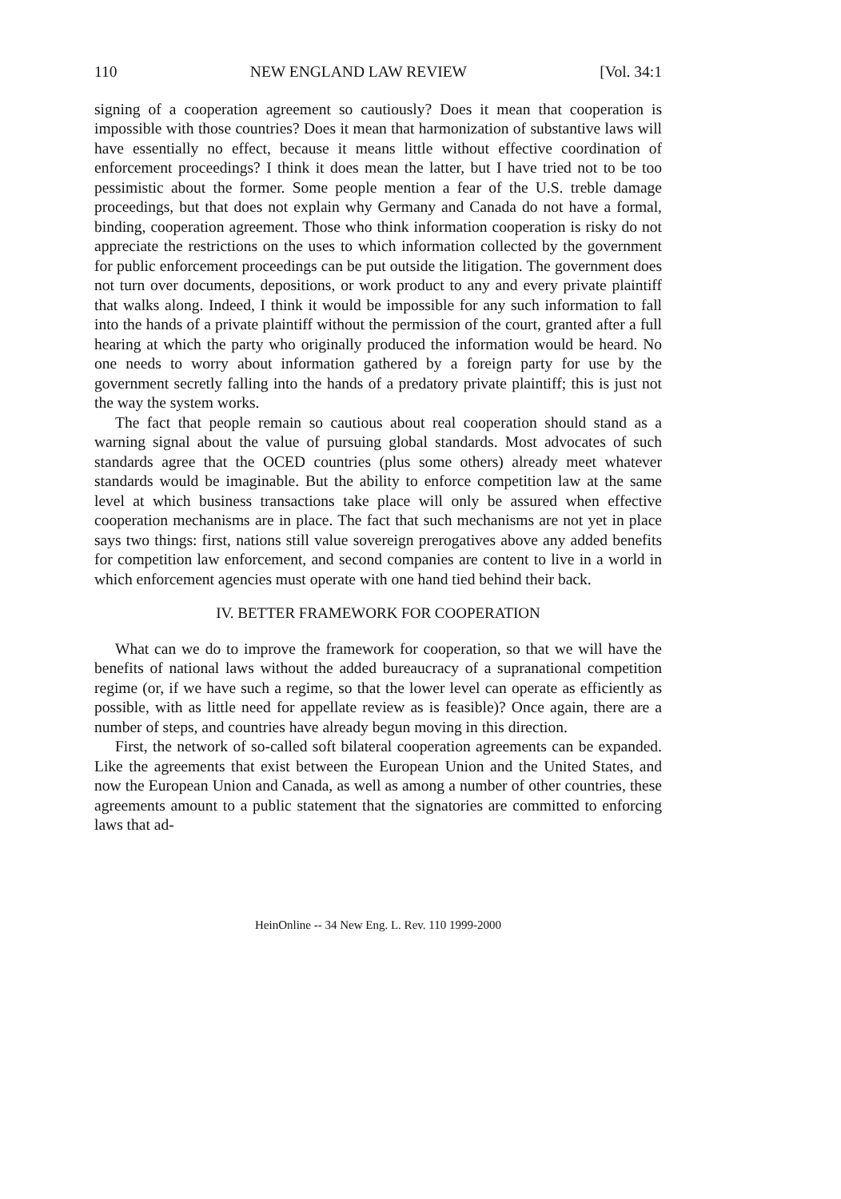110 NEW ENGLAND LAW REVIEW [Vol. 34:1
signing of a cooperation agreement so cautiously? Does it mean that cooperation is impossible with those countries? Does it mean that harmonization of substantive laws will have essentially no effect, because it means little without effective coordination of enforcement proceedings? I think it does mean the latter, but I have tried not to be too pessimistic about the former. Some people mention a fear of the U.S. treble damage proceedings, but that does not explain why Germany and Canada do not have a formal, binding, cooperation agreement. Those who think information cooperation is risky do not appreciate the restrictions on the uses to which information collected by the government for public enforcement proceedings can be put outside the litigation. The government does not turn over documents, depositions, or work product to any and every private plaintiff that walks along. Indeed, I think it would be impossible for any such information to fall into the hands of a private plaintiff without the permission of the court, granted after a full hearing at which the party who originally produced the information would be heard. No one needs to worry about information gathered by a foreign party for use by the government secretly falling into the hands of a predatory private plaintiff; this is just not the way the system works.
The fact that people remain so cautious about real cooperation should stand as a warning signal about the value of pursuing global standards. Most advocates of such standards agree that the OCED countries (plus some others) already meet whatever standards would be imaginable. But the ability to enforce competition law at the same level at which business transactions take place will only be assured when effective cooperation mechanisms are in place. The fact that such mechanisms are not yet in place says two things: first, nations still value sovereign prerogatives above any added benefits for competition law enforcement, and second companies are content to live in a world in which enforcement agencies must operate with one hand tied behind their back.
IV. BETTER FRAMEWORK FOR COOPERATION
What can we do to improve the framework for cooperation, so that we will have the benefits of national laws without the added bureaucracy of a supranational competition regime (or, if we have such a regime, so that the lower level can operate as efficiently as possible, with as little need for appellate review as is feasible)? Once again, there are a number of steps, and countries have already begun moving in this direction.
First, the network of so-called soft bilateral cooperation agreements can be expanded. Like the agreements that exist between the European Union and the United States, and now the European Union and Canada, as well as among a number of other countries, these agreements amount to a public statement that the signatories are committed to enforcing laws that ad-
HeinOnline -- 34 New Eng. L. Rev. 110 1999-2000